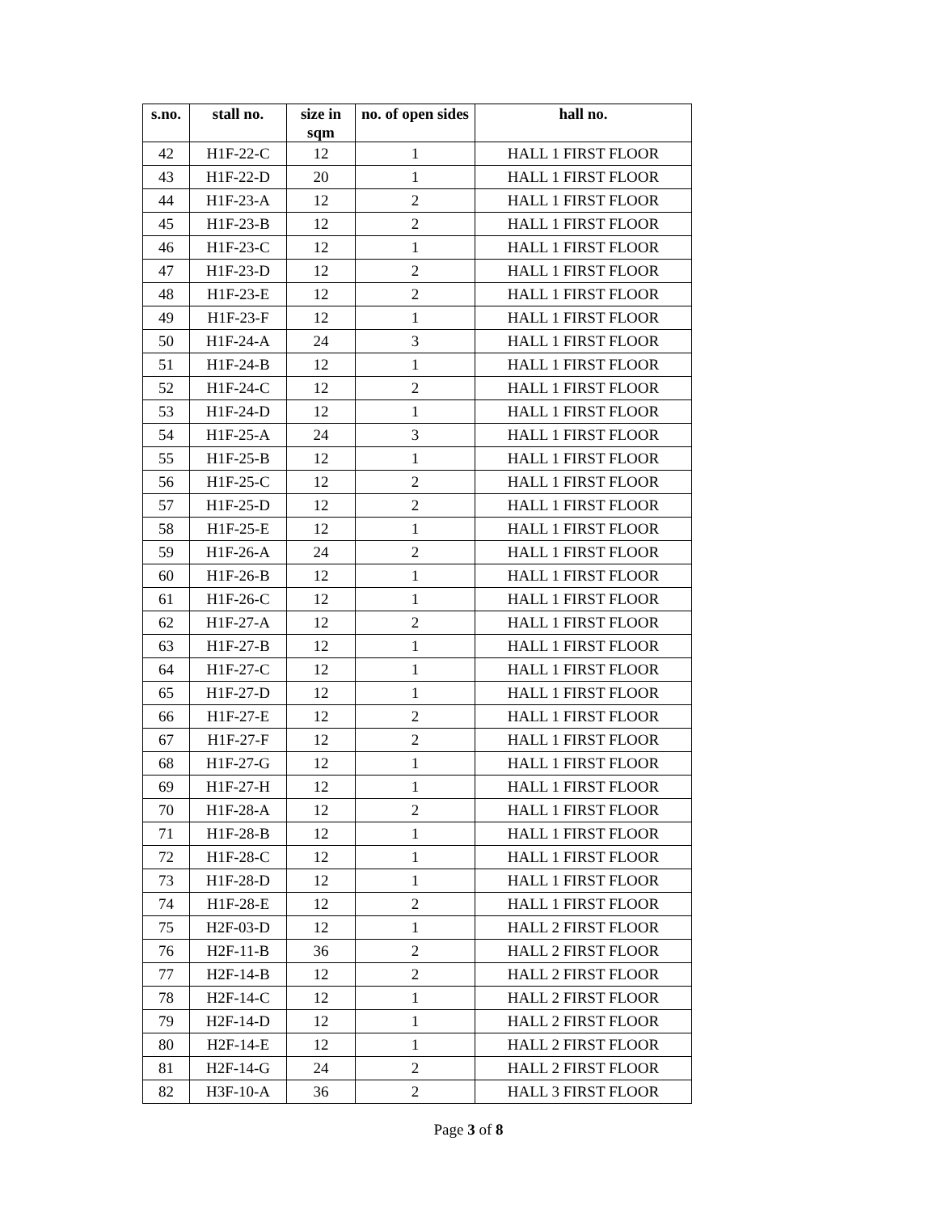| s.no. | stall no. | size in sqm | no. of open sides | hall no. |
| --- | --- | --- | --- | --- |
| 42 | H1F-22-C | 12 | 1 | HALL 1 FIRST FLOOR |
| 43 | H1F-22-D | 20 | 1 | HALL 1 FIRST FLOOR |
| 44 | H1F-23-A | 12 | 2 | HALL 1 FIRST FLOOR |
| 45 | H1F-23-B | 12 | 2 | HALL 1 FIRST FLOOR |
| 46 | H1F-23-C | 12 | 1 | HALL 1 FIRST FLOOR |
| 47 | H1F-23-D | 12 | 2 | HALL 1 FIRST FLOOR |
| 48 | H1F-23-E | 12 | 2 | HALL 1 FIRST FLOOR |
| 49 | H1F-23-F | 12 | 1 | HALL 1 FIRST FLOOR |
| 50 | H1F-24-A | 24 | 3 | HALL 1 FIRST FLOOR |
| 51 | H1F-24-B | 12 | 1 | HALL 1 FIRST FLOOR |
| 52 | H1F-24-C | 12 | 2 | HALL 1 FIRST FLOOR |
| 53 | H1F-24-D | 12 | 1 | HALL 1 FIRST FLOOR |
| 54 | H1F-25-A | 24 | 3 | HALL 1 FIRST FLOOR |
| 55 | H1F-25-B | 12 | 1 | HALL 1 FIRST FLOOR |
| 56 | H1F-25-C | 12 | 2 | HALL 1 FIRST FLOOR |
| 57 | H1F-25-D | 12 | 2 | HALL 1 FIRST FLOOR |
| 58 | H1F-25-E | 12 | 1 | HALL 1 FIRST FLOOR |
| 59 | H1F-26-A | 24 | 2 | HALL 1 FIRST FLOOR |
| 60 | H1F-26-B | 12 | 1 | HALL 1 FIRST FLOOR |
| 61 | H1F-26-C | 12 | 1 | HALL 1 FIRST FLOOR |
| 62 | H1F-27-A | 12 | 2 | HALL 1 FIRST FLOOR |
| 63 | H1F-27-B | 12 | 1 | HALL 1 FIRST FLOOR |
| 64 | H1F-27-C | 12 | 1 | HALL 1 FIRST FLOOR |
| 65 | H1F-27-D | 12 | 1 | HALL 1 FIRST FLOOR |
| 66 | H1F-27-E | 12 | 2 | HALL 1 FIRST FLOOR |
| 67 | H1F-27-F | 12 | 2 | HALL 1 FIRST FLOOR |
| 68 | H1F-27-G | 12 | 1 | HALL 1 FIRST FLOOR |
| 69 | H1F-27-H | 12 | 1 | HALL 1 FIRST FLOOR |
| 70 | H1F-28-A | 12 | 2 | HALL 1 FIRST FLOOR |
| 71 | H1F-28-B | 12 | 1 | HALL 1 FIRST FLOOR |
| 72 | H1F-28-C | 12 | 1 | HALL 1 FIRST FLOOR |
| 73 | H1F-28-D | 12 | 1 | HALL 1 FIRST FLOOR |
| 74 | H1F-28-E | 12 | 2 | HALL 1 FIRST FLOOR |
| 75 | H2F-03-D | 12 | 1 | HALL 2 FIRST FLOOR |
| 76 | H2F-11-B | 36 | 2 | HALL 2 FIRST FLOOR |
| 77 | H2F-14-B | 12 | 2 | HALL 2 FIRST FLOOR |
| 78 | H2F-14-C | 12 | 1 | HALL 2 FIRST FLOOR |
| 79 | H2F-14-D | 12 | 1 | HALL 2 FIRST FLOOR |
| 80 | H2F-14-E | 12 | 1 | HALL 2 FIRST FLOOR |
| 81 | H2F-14-G | 24 | 2 | HALL 2 FIRST FLOOR |
| 82 | H3F-10-A | 36 | 2 | HALL 3 FIRST FLOOR |
Page 3 of 8